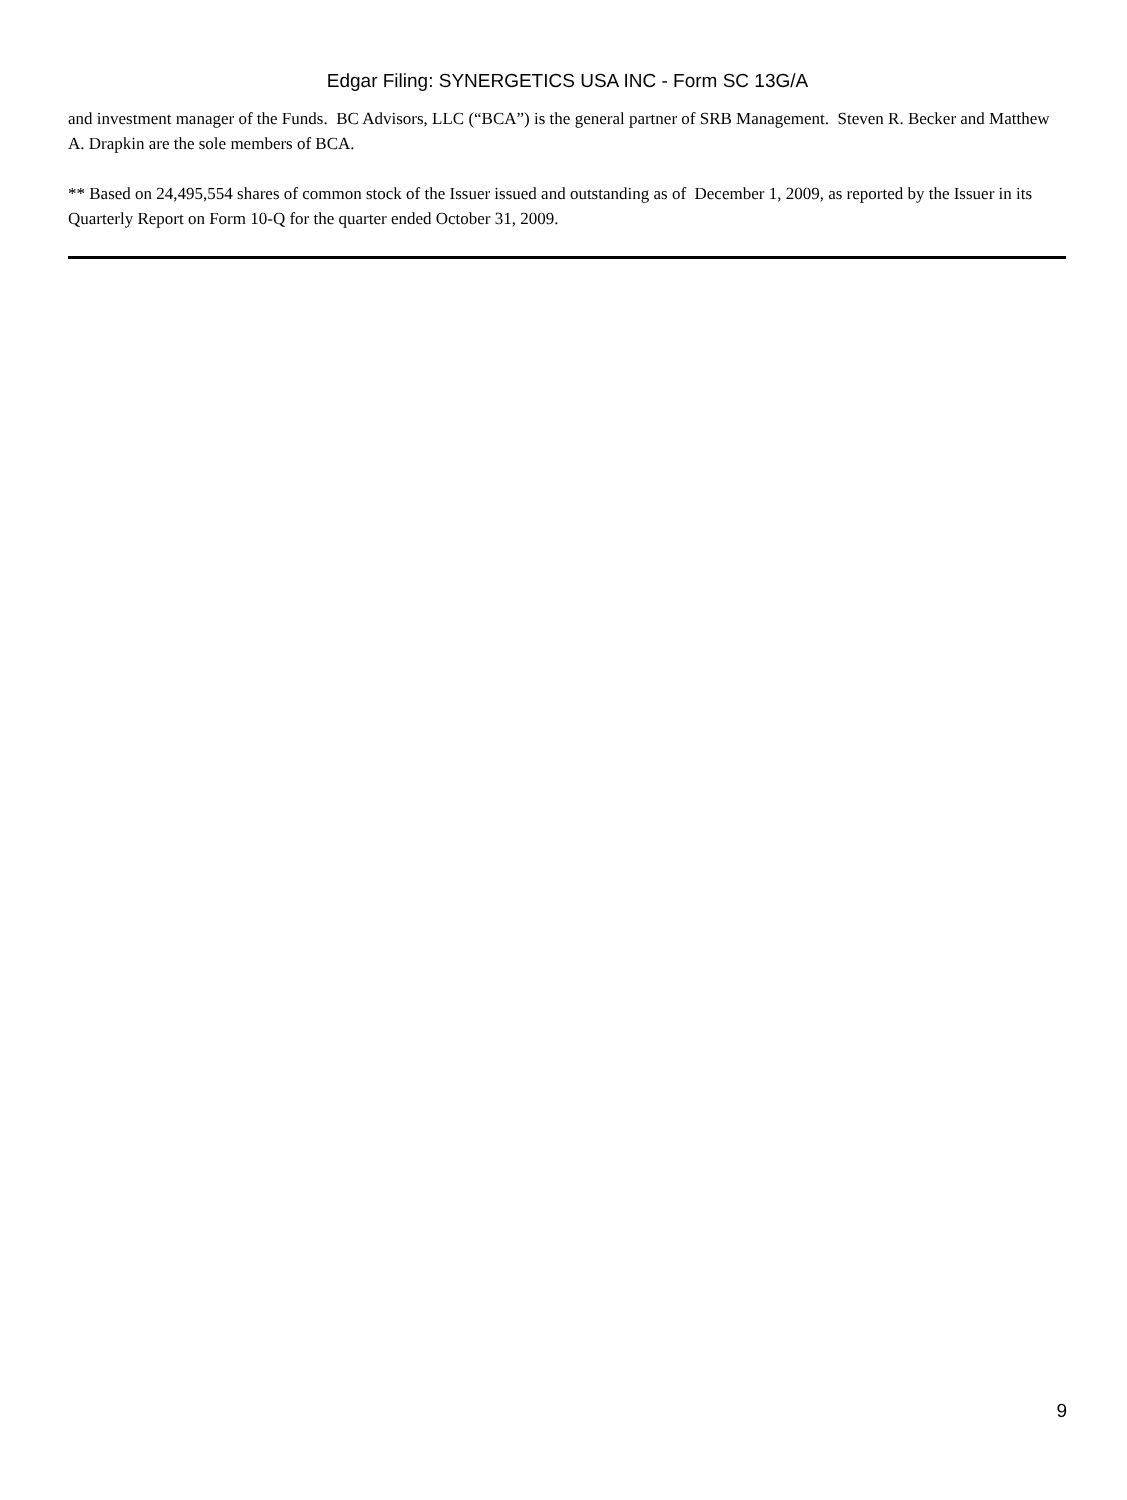Edgar Filing: SYNERGETICS USA INC - Form SC 13G/A
and investment manager of the Funds. BC Advisors, LLC (“BCA”) is the general partner of SRB Management. Steven R. Becker and Matthew A. Drapkin are the sole members of BCA.
** Based on 24,495,554 shares of common stock of the Issuer issued and outstanding as of December 1, 2009, as reported by the Issuer in its Quarterly Report on Form 10-Q for the quarter ended October 31, 2009.
9